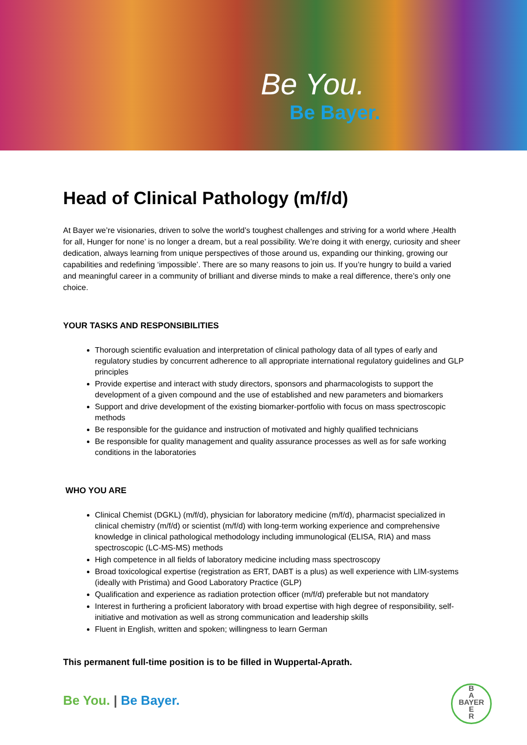Be You.
Be Bayer.
Head of Clinical Pathology (m/f/d)
At Bayer we’re visionaries, driven to solve the world’s toughest challenges and striving for a world where ‚Health for all, Hunger for none’ is no longer a dream, but a real possibility. We’re doing it with energy, curiosity and sheer dedication, always learning from unique perspectives of those around us, expanding our thinking, growing our capabilities and redefining ‘impossible’. There are so many reasons to join us. If you’re hungry to build a varied and meaningful career in a community of brilliant and diverse minds to make a real difference, there’s only one choice.
YOUR TASKS AND RESPONSIBILITIES
Thorough scientific evaluation and interpretation of clinical pathology data of all types of early and regulatory studies by concurrent adherence to all appropriate international regulatory guidelines and GLP principles
Provide expertise and interact with study directors, sponsors and pharmacologists to support the development of a given compound and the use of established and new parameters and biomarkers
Support and drive development of the existing biomarker-portfolio with focus on mass spectroscopic methods
Be responsible for the guidance and instruction of motivated and highly qualified technicians
Be responsible for quality management and quality assurance processes as well as for safe working conditions in the laboratories
WHO YOU ARE
Clinical Chemist (DGKL) (m/f/d), physician for laboratory medicine (m/f/d), pharmacist specialized in clinical chemistry (m/f/d) or scientist (m/f/d) with long-term working experience and comprehensive knowledge in clinical pathological methodology including immunological (ELISA, RIA) and mass spectroscopic (LC-MS-MS) methods
High competence in all fields of laboratory medicine including mass spectroscopy
Broad toxicological expertise (registration as ERT, DABT is a plus) as well experience with LIM-systems (ideally with Pristima) and Good Laboratory Practice (GLP)
Qualification and experience as radiation protection officer (m/f/d) preferable but not mandatory
Interest in furthering a proficient laboratory with broad expertise with high degree of responsibility, self-initiative and motivation as well as strong communication and leadership skills
Fluent in English, written and spoken; willingness to learn German
This permanent full-time position is to be filled in Wuppertal-Aprath.
Be You. | Be Bayer.
B
A
BAYER
E
R